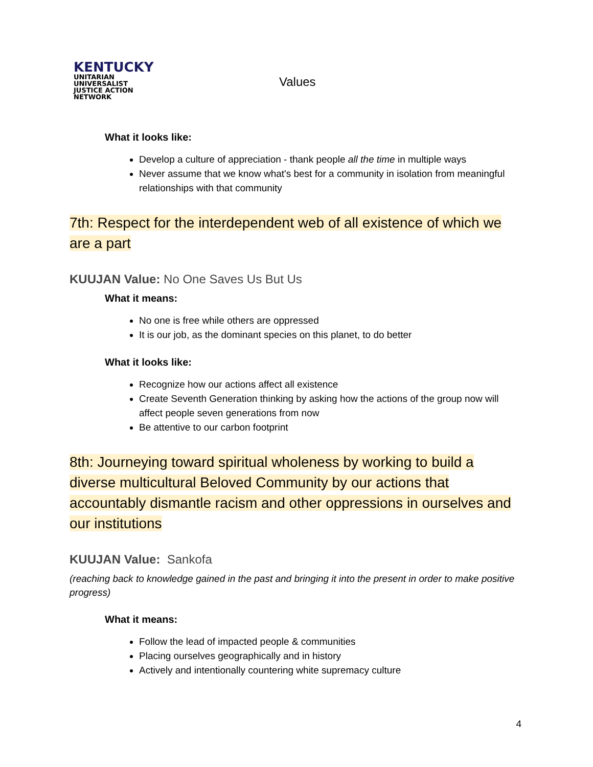KENTUCKY
UNITARIAN UNIVERSALIST
JUSTICE ACTION NETWORK
Values
What it looks like:
Develop a culture of appreciation - thank people all the time in multiple ways
Never assume that we know what's best for a community in isolation from meaningful relationships with that community
7th: Respect for the interdependent web of all existence of which we are a part
KUUJAN Value: No One Saves Us But Us
What it means:
No one is free while others are oppressed
It is our job, as the dominant species on this planet, to do better
What it looks like:
Recognize how our actions affect all existence
Create Seventh Generation thinking by asking how the actions of the group now will affect people seven generations from now
Be attentive to our carbon footprint
8th: Journeying toward spiritual wholeness by working to build a diverse multicultural Beloved Community by our actions that accountably dismantle racism and other oppressions in ourselves and our institutions
KUUJAN Value: Sankofa
(reaching back to knowledge gained in the past and bringing it into the present in order to make positive progress)
What it means:
Follow the lead of impacted people & communities
Placing ourselves geographically and in history
Actively and intentionally countering white supremacy culture
4